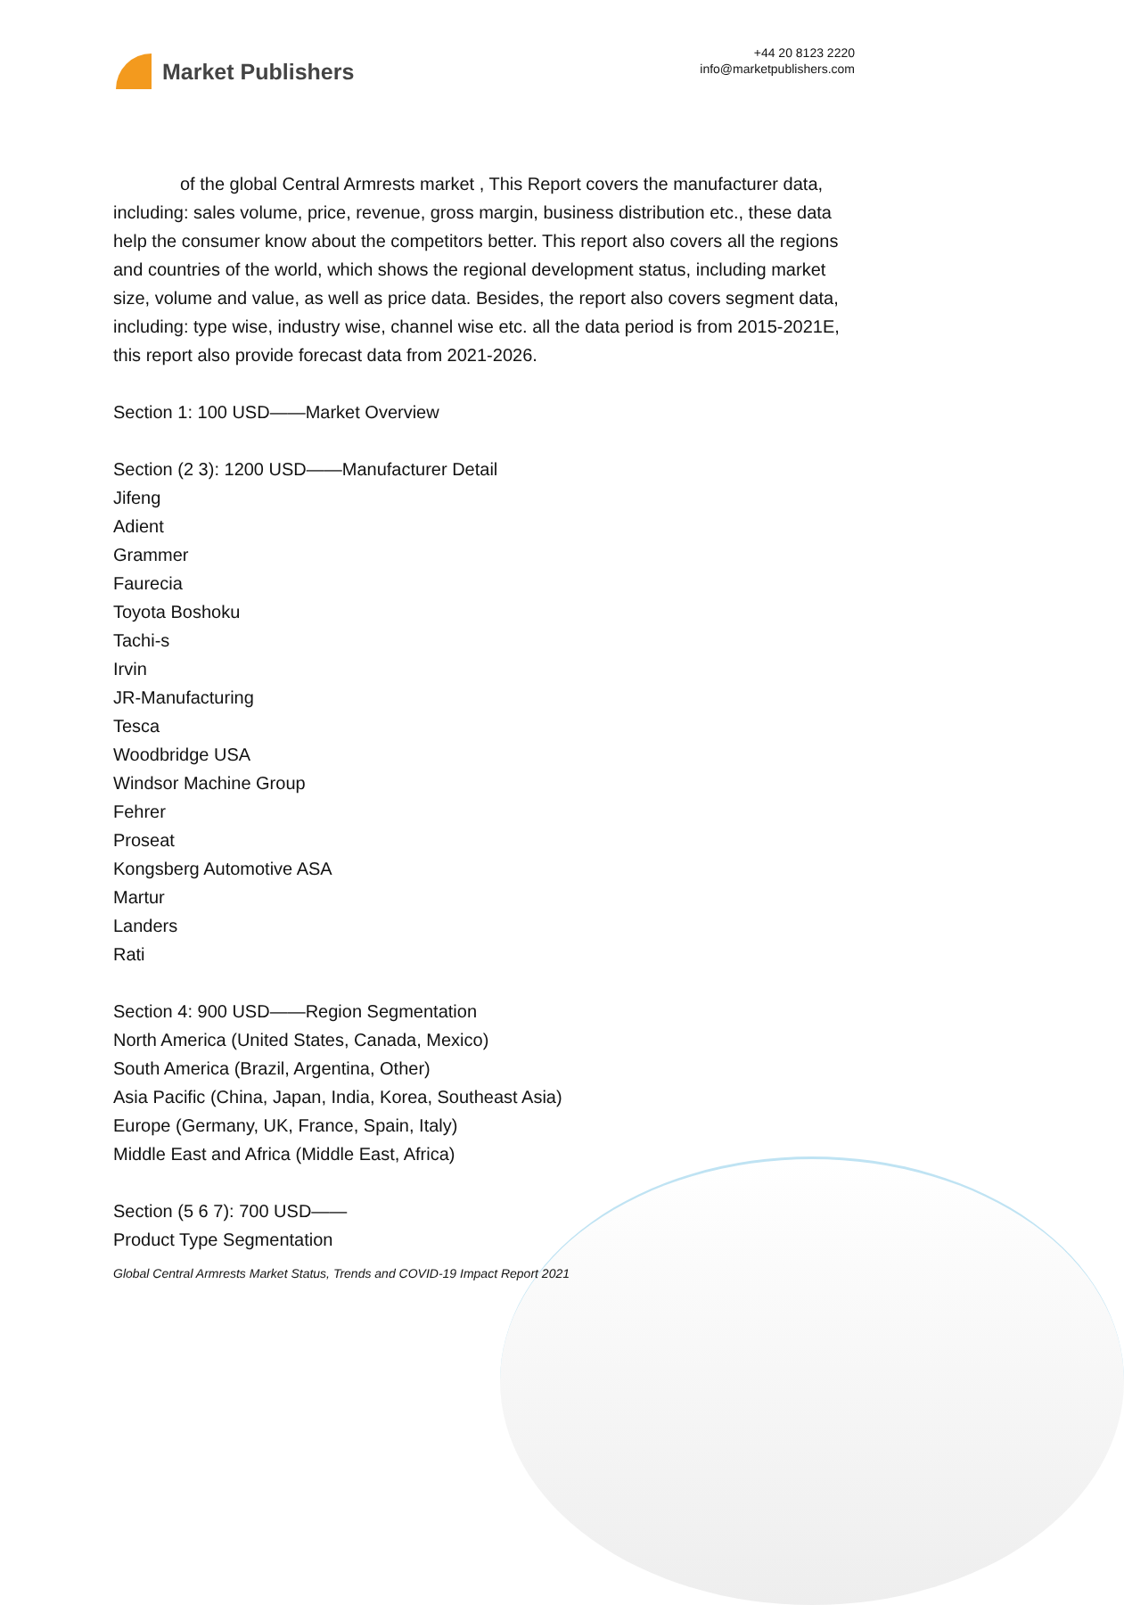Market Publishers
+44 20 8123 2220
info@marketpublishers.com
of the global Central Armrests market , This Report covers the manufacturer data, including: sales volume, price, revenue, gross margin, business distribution etc., these data help the consumer know about the competitors better. This report also covers all the regions and countries of the world, which shows the regional development status, including market size, volume and value, as well as price data. Besides, the report also covers segment data, including: type wise, industry wise, channel wise etc. all the data period is from 2015-2021E, this report also provide forecast data from 2021-2026.
Section 1: 100 USD——Market Overview
Section (2 3): 1200 USD——Manufacturer Detail
Jifeng
Adient
Grammer
Faurecia
Toyota Boshoku
Tachi-s
Irvin
JR-Manufacturing
Tesca
Woodbridge USA
Windsor Machine Group
Fehrer
Proseat
Kongsberg Automotive ASA
Martur
Landers
Rati
Section 4: 900 USD——Region Segmentation
North America (United States, Canada, Mexico)
South America (Brazil, Argentina, Other)
Asia Pacific (China, Japan, India, Korea, Southeast Asia)
Europe (Germany, UK, France, Spain, Italy)
Middle East and Africa (Middle East, Africa)
Section (5 6 7): 700 USD——
Product Type Segmentation
Global Central Armrests Market Status, Trends and COVID-19 Impact Report 2021